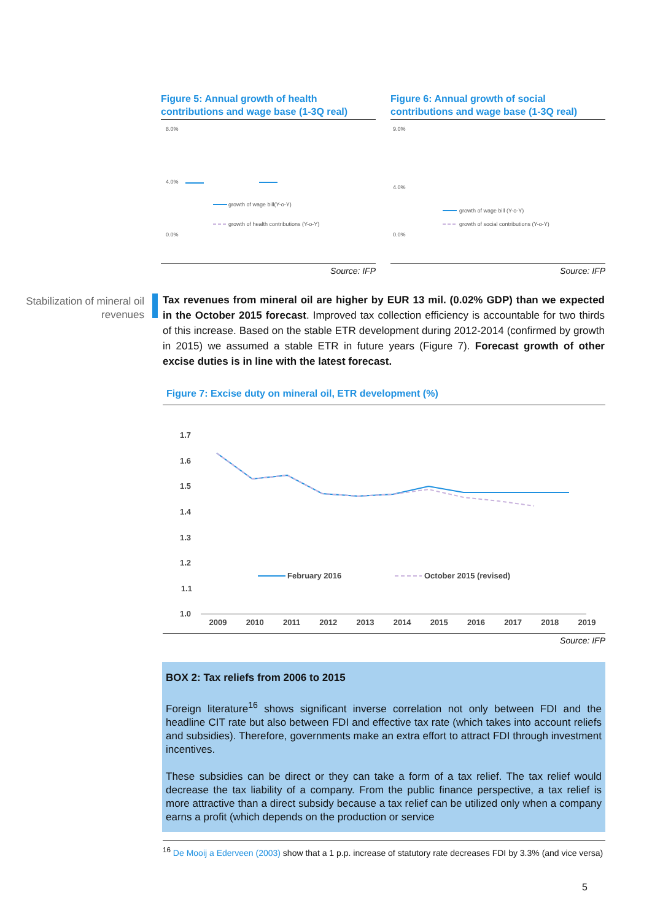Figure 5: Annual growth of health contributions and wage base (1-3Q real)
8.0%
4.0%
0.0%
growth of wage bill(Y-o-Y)
growth of health contributions (Y-o-Y)
Source: IFP
Figure 6: Annual growth of social contributions and wage base (1-3Q real)
9.0%
4.0%
0.0%
growth of wage bill (Y-o-Y)
growth of social contributions (Y-o-Y)
Source: IFP
Stabilization of mineral oil revenues
Tax revenues from mineral oil are higher by EUR 13 mil. (0.02% GDP) than we expected in the October 2015 forecast. Improved tax collection efficiency is accountable for two thirds of this increase. Based on the stable ETR development during 2012-2014 (confirmed by growth in 2015) we assumed a stable ETR in future years (Figure 7). Forecast growth of other excise duties is in line with the latest forecast.
Figure 7: Excise duty on mineral oil, ETR development (%)
1.7
1.6
1.5
1.4
1.3
1.2
1.1
1.0
February 2016
October 2015 (revised)
2009 2010 2011 2012 2013 2014 2015 2016 2017 2018 2019
Source: IFP
BOX 2: Tax reliefs from 2006 to 2015
Foreign literature<sup>16</sup> shows significant inverse correlation not only between FDI and the headline CIT rate but also between FDI and effective tax rate (which takes into account reliefs and subsidies). Therefore, governments make an extra effort to attract FDI through investment incentives.
These subsidies can be direct or they can take a form of a tax relief. The tax relief would decrease the tax liability of a company. From the public finance perspective, a tax relief is more attractive than a direct subsidy because a tax relief can be utilized only when a company earns a profit (which depends on the production or service
<sup>16</sup> De Mooij a Ederveen (2003) show that a 1 p.p. increase of statutory rate decreases FDI by 3.3% (and vice versa)
5